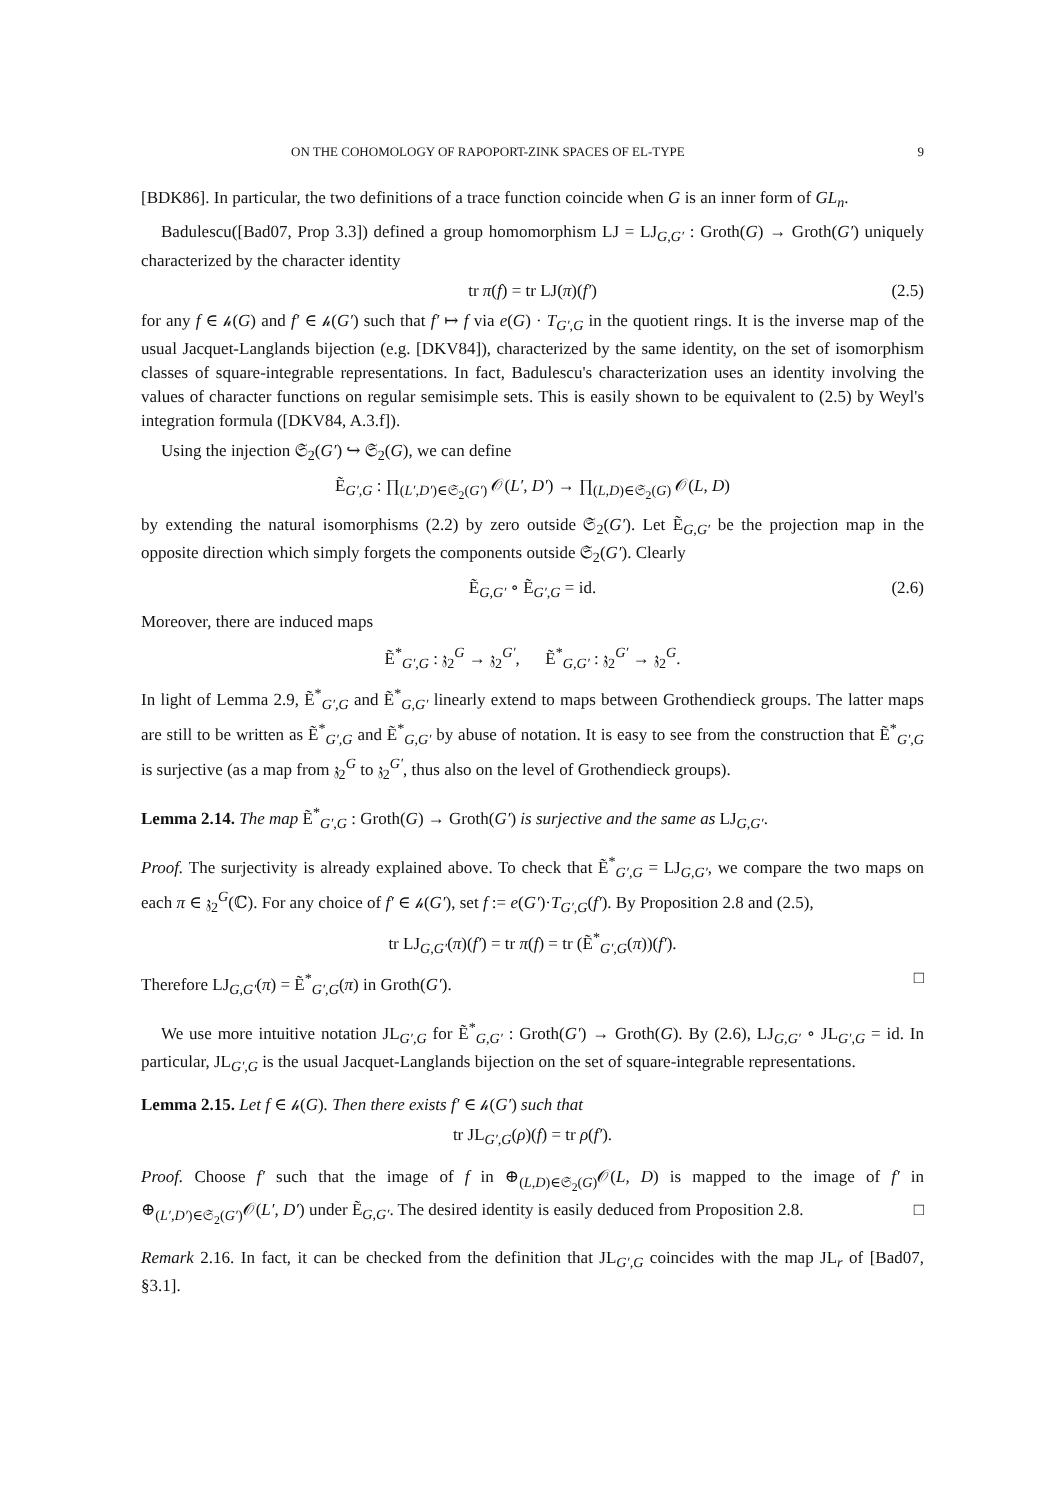ON THE COHOMOLOGY OF RAPOPORT-ZINK SPACES OF EL-TYPE 9
[BDK86]. In particular, the two definitions of a trace function coincide when G is an inner form of GL<sub>n</sub>.
Badulescu([Bad07, Prop 3.3]) defined a group homomorphism LJ = LJ<sub>G,G′</sub> : Groth(G) → Groth(G′) uniquely characterized by the character identity
tr π(f) = tr LJ(π)(f′) (2.5)
for any f ∈ 𝒽(G) and f′ ∈ 𝒽(G′) such that f′ ↦ f via e(G) · T<sub>G′,G</sub> in the quotient rings. It is the inverse map of the usual Jacquet-Langlands bijection (e.g. [DKV84]), characterized by the same identity, on the set of isomorphism classes of square-integrable representations. In fact, Badulescu's characterization uses an identity involving the values of character functions on regular semisimple sets. This is easily shown to be equivalent to (2.5) by Weyl's integration formula ([DKV84, A.3.f]).
Using the injection 𝔖<sub>2</sub>(G′) ↪ 𝔖<sub>2</sub>(G), we can define
Ẽ<sub>G′,G</sub> : ∏<sub>(L′,D′)∈𝔖<sub>2</sub>(G′)</sub> 𝒪(L′, D′) → ∏<sub>(L,D)∈𝔖<sub>2</sub>(G)</sub> 𝒪(L, D)
by extending the natural isomorphisms (2.2) by zero outside 𝔖<sub>2</sub>(G′). Let Ẽ<sub>G,G′</sub> be the projection map in the opposite direction which simply forgets the components outside 𝔖<sub>2</sub>(G′). Clearly
Ẽ<sub>G,G′</sub> ∘ Ẽ<sub>G′,G</sub> = id. (2.6)
Moreover, there are induced maps
Ẽ<sup>*</sup><sub>G′,G</sub> : 𝔷<sub>2</sub><sup>G</sup> → 𝔷<sub>2</sub><sup>G′</sup>, Ẽ<sup>*</sup><sub>G,G′</sub> : 𝔷<sub>2</sub><sup>G′</sup> → 𝔷<sub>2</sub><sup>G</sup>.
In light of Lemma 2.9, Ẽ<sup>*</sup><sub>G′,G</sub> and Ẽ<sup>*</sup><sub>G,G′</sub> linearly extend to maps between Grothendieck groups. The latter maps are still to be written as Ẽ<sup>*</sup><sub>G′,G</sub> and Ẽ<sup>*</sup><sub>G,G′</sub> by abuse of notation. It is easy to see from the construction that Ẽ<sup>*</sup><sub>G′,G</sub> is surjective (as a map from 𝔷<sub>2</sub><sup>G</sup> to 𝔷<sub>2</sub><sup>G′</sup>, thus also on the level of Grothendieck groups).
Lemma 2.14. The map Ẽ<sup>*</sup><sub>G′,G</sub> : Groth(G) → Groth(G′) is surjective and the same as LJ<sub>G,G′</sub>.
Proof. The surjectivity is already explained above. To check that Ẽ<sup>*</sup><sub>G′,G</sub> = LJ<sub>G,G′</sub>, we compare the two maps on each π ∈ 𝔷<sub>2</sub><sup>G</sup>(ℂ). For any choice of f′ ∈ 𝒽(G′), set f := e(G′)·T<sub>G′,G</sub>(f′). By Proposition 2.8 and (2.5),
tr LJ<sub>G,G′</sub>(π)(f′) = tr π(f) = tr (Ẽ<sup>*</sup><sub>G′,G</sub>(π))(f′).
Therefore LJ<sub>G,G′</sub>(π) = Ẽ<sup>*</sup><sub>G′,G</sub>(π) in Groth(G′). □
We use more intuitive notation JL<sub>G′,G</sub> for Ẽ<sup>*</sup><sub>G,G′</sub> : Groth(G′) → Groth(G). By (2.6), LJ<sub>G,G′</sub> ∘ JL<sub>G′,G</sub> = id. In particular, JL<sub>G′,G</sub> is the usual Jacquet-Langlands bijection on the set of square-integrable representations.
Lemma 2.15. Let f ∈ 𝒽(G). Then there exists f′ ∈ 𝒽(G′) such that
tr JL<sub>G′,G</sub>(ρ)(f) = tr ρ(f′).
Proof. Choose f′ such that the image of f in ⊕<sub>(L,D)∈𝔖<sub>2</sub>(G)</sub>𝒪(L, D) is mapped to the image of f′ in ⊕<sub>(L′,D′)∈𝔖<sub>2</sub>(G′)</sub>𝒪(L′, D′) under Ẽ<sub>G,G′</sub>. The desired identity is easily deduced from Proposition 2.8. □
Remark 2.16. In fact, it can be checked from the definition that JL<sub>G′,G</sub> coincides with the map JL<sub>r</sub> of [Bad07, §3.1].